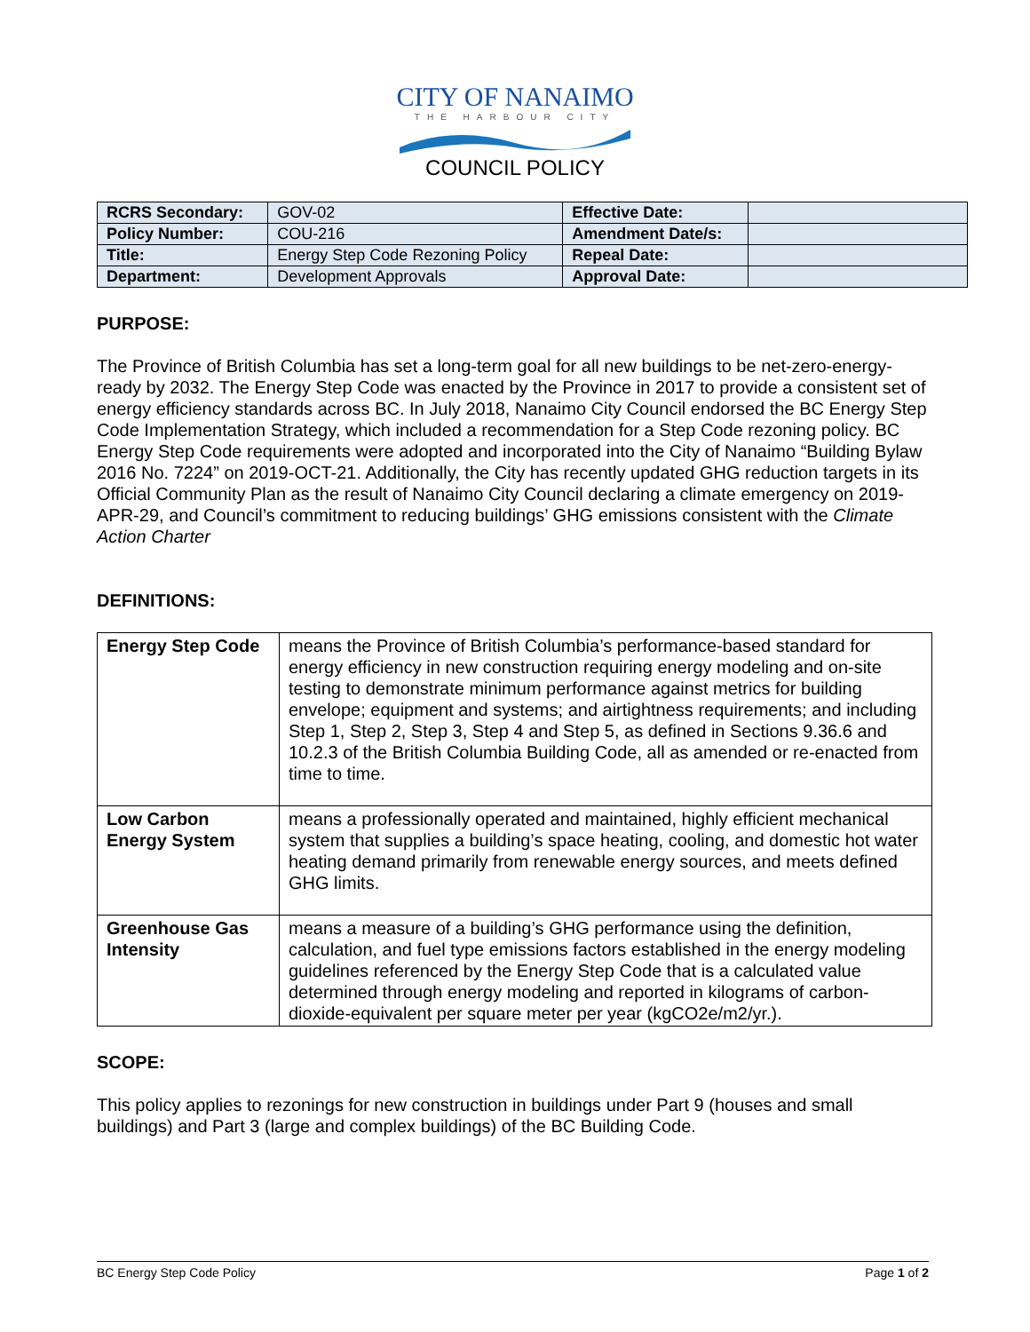CITY OF NANAIMO
THE HARBOUR CITY
COUNCIL POLICY
| RCRS Secondary: | GOV-02 | Effective Date: | |
| Policy Number: | COU-216 | Amendment Date/s: | |
| Title: | Energy Step Code Rezoning Policy | Repeal Date: | |
| Department: | Development Approvals | Approval Date: | |
PURPOSE:
The Province of British Columbia has set a long-term goal for all new buildings to be net-zero-energy-ready by 2032. The Energy Step Code was enacted by the Province in 2017 to provide a consistent set of energy efficiency standards across BC. In July 2018, Nanaimo City Council endorsed the BC Energy Step Code Implementation Strategy, which included a recommendation for a Step Code rezoning policy. BC Energy Step Code requirements were adopted and incorporated into the City of Nanaimo “Building Bylaw 2016 No. 7224” on 2019-OCT-21. Additionally, the City has recently updated GHG reduction targets in its Official Community Plan as the result of Nanaimo City Council declaring a climate emergency on 2019-APR-29, and Council’s commitment to reducing buildings’ GHG emissions consistent with the Climate Action Charter
DEFINITIONS:
| Energy Step Code | means the Province of British Columbia’s performance-based standard for energy efficiency in new construction requiring energy modeling and on-site testing to demonstrate minimum performance against metrics for building envelope; equipment and systems; and airtightness requirements; and including Step 1, Step 2, Step 3, Step 4 and Step 5, as defined in Sections 9.36.6 and 10.2.3 of the British Columbia Building Code, all as amended or re-enacted from time to time. |
| Low Carbon Energy System | means a professionally operated and maintained, highly efficient mechanical system that supplies a building’s space heating, cooling, and domestic hot water heating demand primarily from renewable energy sources, and meets defined GHG limits. |
| Greenhouse Gas Intensity | means a measure of a building’s GHG performance using the definition, calculation, and fuel type emissions factors established in the energy modeling guidelines referenced by the Energy Step Code that is a calculated value determined through energy modeling and reported in kilograms of carbon-dioxide-equivalent per square meter per year (kgCO2e/m2/yr.). |
SCOPE:
This policy applies to rezonings for new construction in buildings under Part 9 (houses and small buildings) and Part 3 (large and complex buildings) of the BC Building Code.
BC Energy Step Code Policy Page 1 of 2